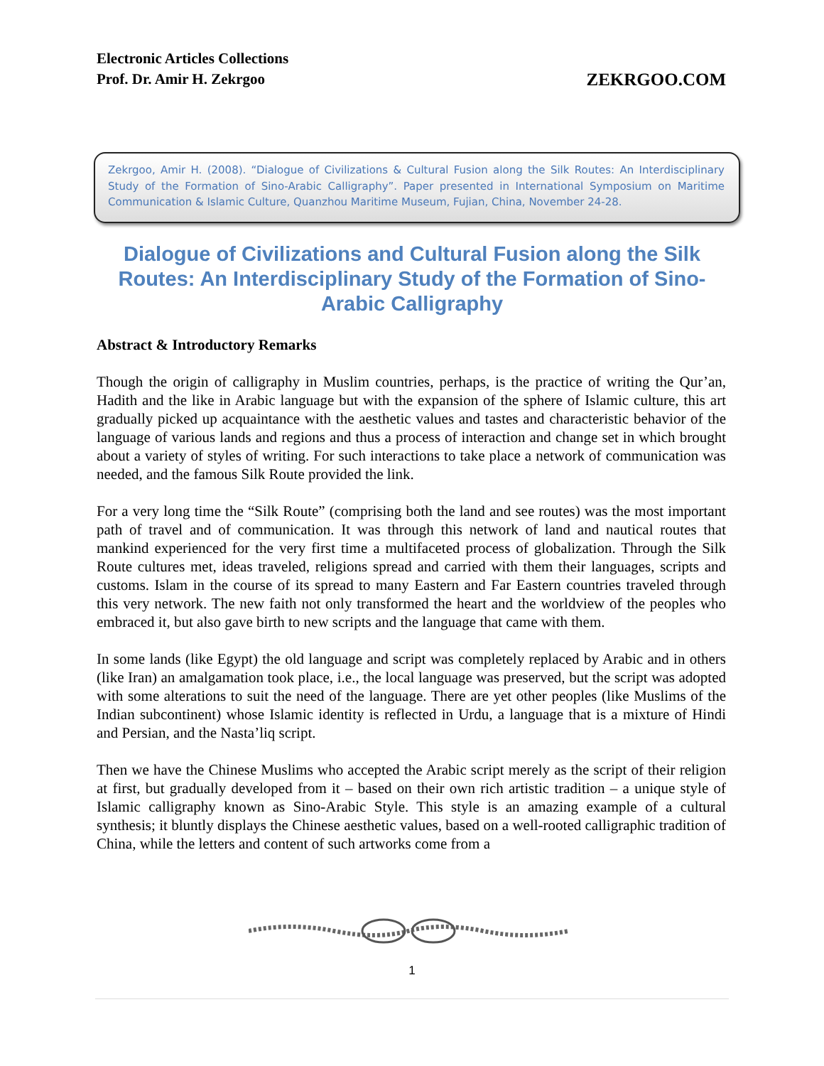Electronic Articles Collections
Prof. Dr. Amir H. Zekrgoo
ZEKRGOO.COM
Zekrgoo, Amir H. (2008). “Dialogue of Civilizations & Cultural Fusion along the Silk Routes: An Interdisciplinary Study of the Formation of Sino-Arabic Calligraphy”. Paper presented in International Symposium on Maritime Communication & Islamic Culture, Quanzhou Maritime Museum, Fujian, China, November 24-28.
Dialogue of Civilizations and Cultural Fusion along the Silk Routes: An Interdisciplinary Study of the Formation of Sino-Arabic Calligraphy
Abstract & Introductory Remarks
Though the origin of calligraphy in Muslim countries, perhaps, is the practice of writing the Qur’an, Hadith and the like in Arabic language but with the expansion of the sphere of Islamic culture, this art gradually picked up acquaintance with the aesthetic values and tastes and characteristic behavior of the language of various lands and regions and thus a process of interaction and change set in which brought about a variety of styles of writing. For such interactions to take place a network of communication was needed, and the famous Silk Route provided the link.
For a very long time the “Silk Route” (comprising both the land and see routes) was the most important path of travel and of communication. It was through this network of land and nautical routes that mankind experienced for the very first time a multifaceted process of globalization. Through the Silk Route cultures met, ideas traveled, religions spread and carried with them their languages, scripts and customs. Islam in the course of its spread to many Eastern and Far Eastern countries traveled through this very network. The new faith not only transformed the heart and the worldview of the peoples who embraced it, but also gave birth to new scripts and the language that came with them.
In some lands (like Egypt) the old language and script was completely replaced by Arabic and in others (like Iran) an amalgamation took place, i.e., the local language was preserved, but the script was adopted with some alterations to suit the need of the language. There are yet other peoples (like Muslims of the Indian subcontinent) whose Islamic identity is reflected in Urdu, a language that is a mixture of Hindi and Persian, and the Nasta’liq script.
Then we have the Chinese Muslims who accepted the Arabic script merely as the script of their religion at first, but gradually developed from it – based on their own rich artistic tradition – a unique style of Islamic calligraphy known as Sino-Arabic Style. This style is an amazing example of a cultural synthesis; it bluntly displays the Chinese aesthetic values, based on a well-rooted calligraphic tradition of China, while the letters and content of such artworks come from a
1